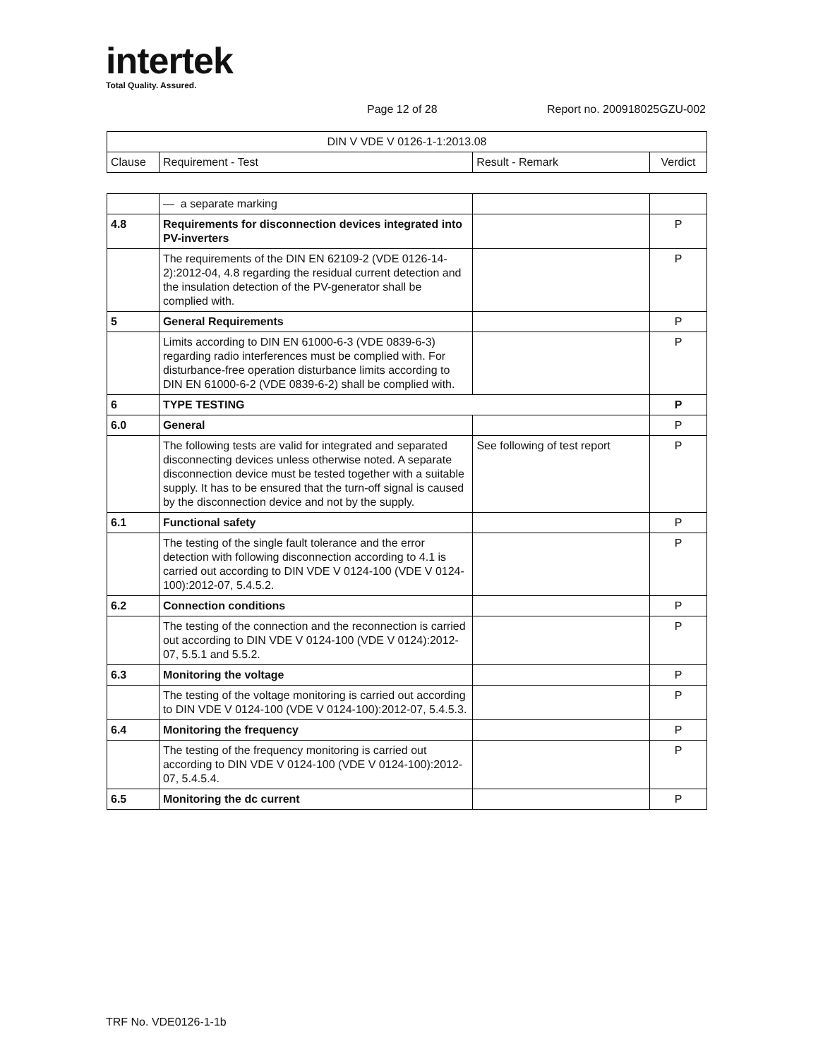intertek
Total Quality. Assured.
Page 12 of 28 Report no. 200918025GZU-002
| DIN V VDE V 0126-1-1:2013.08 | | | |
| Clause | Requirement - Test | Result - Remark | Verdict |
| | — a separate marking | | |
| 4.8 | Requirements for disconnection devices integrated into PV-inverters | | P |
| | The requirements of the DIN EN 62109-2 (VDE 0126-14-2):2012-04, 4.8 regarding the residual current detection and the insulation detection of the PV-generator shall be complied with. | | P |
| 5 | General Requirements | | P |
| | Limits according to DIN EN 61000-6-3 (VDE 0839-6-3) regarding radio interferences must be complied with. For disturbance-free operation disturbance limits according to DIN EN 61000-6-2 (VDE 0839-6-2) shall be complied with. | | P |
| 6 | TYPE TESTING | | P |
| 6.0 | General | | P |
| | The following tests are valid for integrated and separated disconnecting devices unless otherwise noted. A separate disconnection device must be tested together with a suitable supply. It has to be ensured that the turn-off signal is caused by the disconnection device and not by the supply. | See following of test report | P |
| 6.1 | Functional safety | | P |
| | The testing of the single fault tolerance and the error detection with following disconnection according to 4.1 is carried out according to DIN VDE V 0124-100 (VDE V 0124-100):2012-07, 5.4.5.2. | | P |
| 6.2 | Connection conditions | | P |
| | The testing of the connection and the reconnection is carried out according to DIN VDE V 0124-100 (VDE V 0124):2012-07, 5.5.1 and 5.5.2. | | P |
| 6.3 | Monitoring the voltage | | P |
| | The testing of the voltage monitoring is carried out according to DIN VDE V 0124-100 (VDE V 0124-100):2012-07, 5.4.5.3. | | P |
| 6.4 | Monitoring the frequency | | P |
| | The testing of the frequency monitoring is carried out according to DIN VDE V 0124-100 (VDE V 0124-100):2012-07, 5.4.5.4. | | P |
| 6.5 | Monitoring the dc current | | P |
TRF No. VDE0126-1-1b